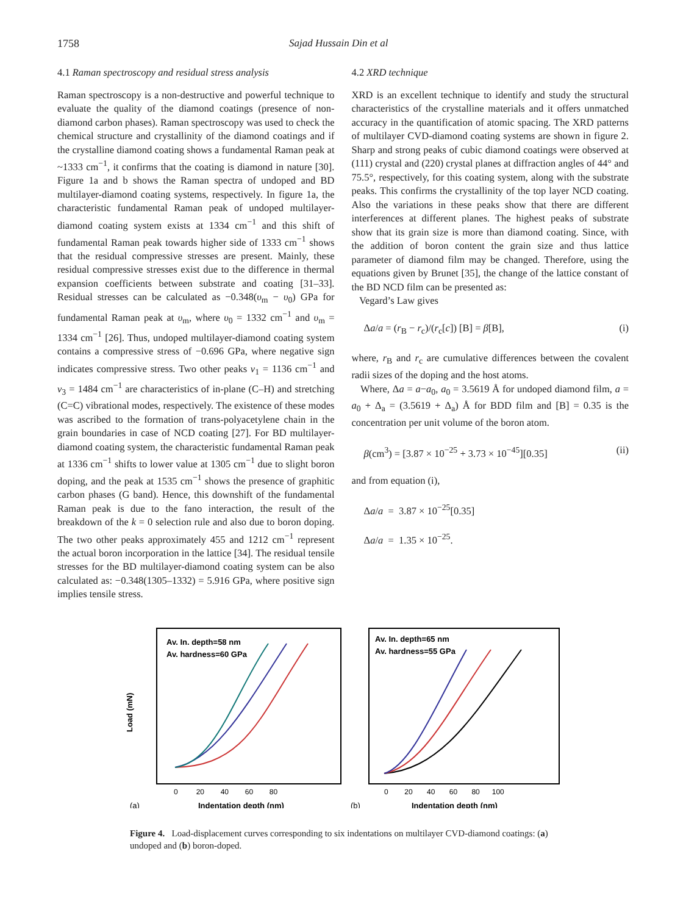1758 Sajad Hussain Din et al
4.1 Raman spectroscopy and residual stress analysis
Raman spectroscopy is a non-destructive and powerful technique to evaluate the quality of the diamond coatings (presence of non-diamond carbon phases). Raman spectroscopy was used to check the chemical structure and crystallinity of the diamond coatings and if the crystalline diamond coating shows a fundamental Raman peak at ~1333 cm<sup>−1</sup>, it confirms that the coating is diamond in nature [30]. Figure 1a and b shows the Raman spectra of undoped and BD multilayer-diamond coating systems, respectively. In figure 1a, the characteristic fundamental Raman peak of undoped multilayer-diamond coating system exists at 1334 cm<sup>−1</sup> and this shift of fundamental Raman peak towards higher side of 1333 cm<sup>−1</sup> shows that the residual compressive stresses are present. Mainly, these residual compressive stresses exist due to the difference in thermal expansion coefficients between substrate and coating [31–33]. Residual stresses can be calculated as −0.348(υ<sub>m</sub> − υ<sub>0</sub>) GPa for fundamental Raman peak at υ<sub>m</sub>, where υ<sub>0</sub> = 1332 cm<sup>−1</sup> and υ<sub>m</sub> = 1334 cm<sup>−1</sup> [26]. Thus, undoped multilayer-diamond coating system contains a compressive stress of −0.696 GPa, where negative sign indicates compressive stress. Two other peaks ν<sub>1</sub> = 1136 cm<sup>−1</sup> and ν<sub>3</sub> = 1484 cm<sup>−1</sup> are characteristics of in-plane (C–H) and stretching (C=C) vibrational modes, respectively. The existence of these modes was ascribed to the formation of trans-polyacetylene chain in the grain boundaries in case of NCD coating [27]. For BD multilayer-diamond coating system, the characteristic fundamental Raman peak at 1336 cm<sup>−1</sup> shifts to lower value at 1305 cm<sup>−1</sup> due to slight boron doping, and the peak at 1535 cm<sup>−1</sup> shows the presence of graphitic carbon phases (G band). Hence, this downshift of the fundamental Raman peak is due to the fano interaction, the result of the breakdown of the k = 0 selection rule and also due to boron doping. The two other peaks approximately 455 and 1212 cm<sup>−1</sup> represent the actual boron incorporation in the lattice [34]. The residual tensile stresses for the BD multilayer-diamond coating system can be also calculated as: −0.348(1305–1332) = 5.916 GPa, where positive sign implies tensile stress.
4.2 XRD technique
XRD is an excellent technique to identify and study the structural characteristics of the crystalline materials and it offers unmatched accuracy in the quantification of atomic spacing. The XRD patterns of multilayer CVD-diamond coating systems are shown in figure 2. Sharp and strong peaks of cubic diamond coatings were observed at (111) crystal and (220) crystal planes at diffraction angles of 44° and 75.5°, respectively, for this coating system, along with the substrate peaks. This confirms the crystallinity of the top layer NCD coating. Also the variations in these peaks show that there are different interferences at different planes. The highest peaks of substrate show that its grain size is more than diamond coating. Since, with the addition of boron content the grain size and thus lattice parameter of diamond film may be changed. Therefore, using the equations given by Brunet [35], the change of the lattice constant of the BD NCD film can be presented as:
Vegard’s Law gives
Δa/a = (r<sub>B</sub> − r<sub>c</sub>)/(r<sub>c</sub>[c]) [B] = β[B], (i)
where, r<sub>B</sub> and r<sub>c</sub> are cumulative differences between the covalent radii sizes of the doping and the host atoms.
Where, Δa = a−a<sub>0</sub>, a<sub>0</sub> = 3.5619 Å for undoped diamond film, a = a<sub>0</sub> + Δ<sub>a</sub> = (3.5619 + Δ<sub>a</sub>) Å for BDD film and [B] = 0.35 is the concentration per unit volume of the boron atom.
β(cm<sup>3</sup>) = [3.87 × 10<sup>−25</sup> + 3.73 × 10<sup>−45</sup>][0.35] (ii)
and from equation (i),
Δa/a = 3.87 × 10<sup>−25</sup>[0.35]
Δa/a = 1.35 × 10<sup>−25</sup>.
Av. In. depth=58 nm
Av. hardness=60 GPa
Load (mN)
(a)
Indentation depth (nm)
0 20 40 60 80
Av. In. depth=65 nm
Av. hardness=55 GPa
(b)
Indentation depth (nm)
0 20 40 60 80 100
Figure 4. Load-displacement curves corresponding to six indentations on multilayer CVD-diamond coatings: (a) undoped and (b) boron-doped.